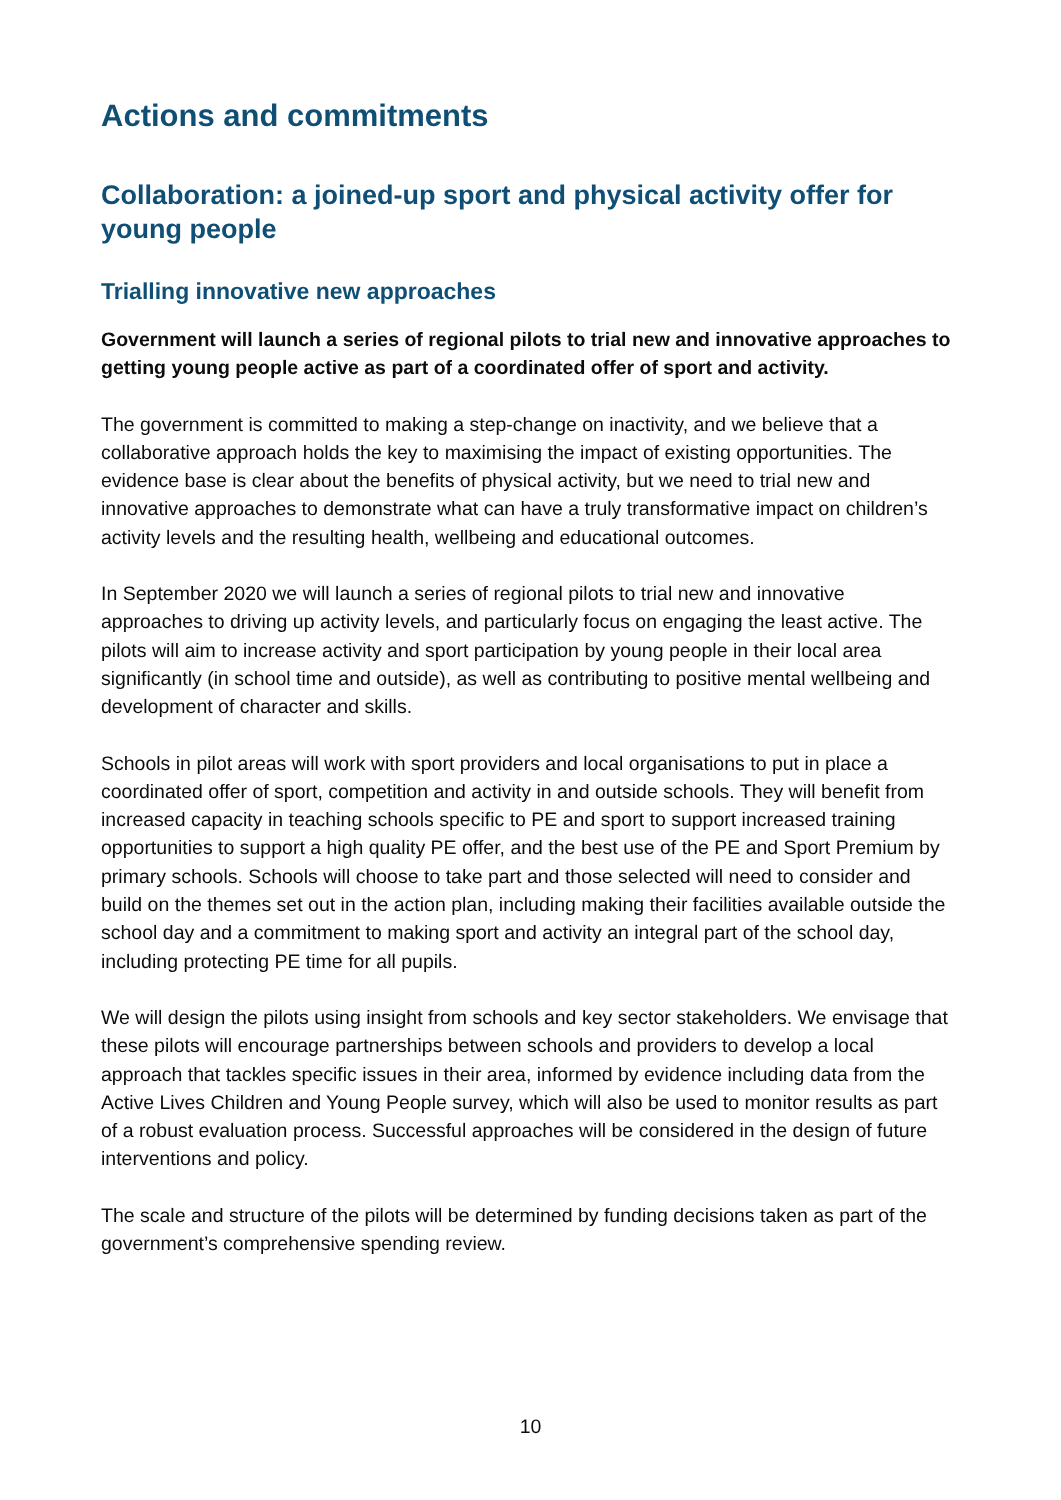Actions and commitments
Collaboration: a joined-up sport and physical activity offer for young people
Trialling innovative new approaches
Government will launch a series of regional pilots to trial new and innovative approaches to getting young people active as part of a coordinated offer of sport and activity.
The government is committed to making a step-change on inactivity, and we believe that a collaborative approach holds the key to maximising the impact of existing opportunities. The evidence base is clear about the benefits of physical activity, but we need to trial new and innovative approaches to demonstrate what can have a truly transformative impact on children’s activity levels and the resulting health, wellbeing and educational outcomes.
In September 2020 we will launch a series of regional pilots to trial new and innovative approaches to driving up activity levels, and particularly focus on engaging the least active. The pilots will aim to increase activity and sport participation by young people in their local area significantly (in school time and outside), as well as contributing to positive mental wellbeing and development of character and skills.
Schools in pilot areas will work with sport providers and local organisations to put in place a coordinated offer of sport, competition and activity in and outside schools. They will benefit from increased capacity in teaching schools specific to PE and sport to support increased training opportunities to support a high quality PE offer, and the best use of the PE and Sport Premium by primary schools. Schools will choose to take part and those selected will need to consider and build on the themes set out in the action plan, including making their facilities available outside the school day and a commitment to making sport and activity an integral part of the school day, including protecting PE time for all pupils.
We will design the pilots using insight from schools and key sector stakeholders. We envisage that these pilots will encourage partnerships between schools and providers to develop a local approach that tackles specific issues in their area, informed by evidence including data from the Active Lives Children and Young People survey, which will also be used to monitor results as part of a robust evaluation process. Successful approaches will be considered in the design of future interventions and policy.
The scale and structure of the pilots will be determined by funding decisions taken as part of the government’s comprehensive spending review.
10